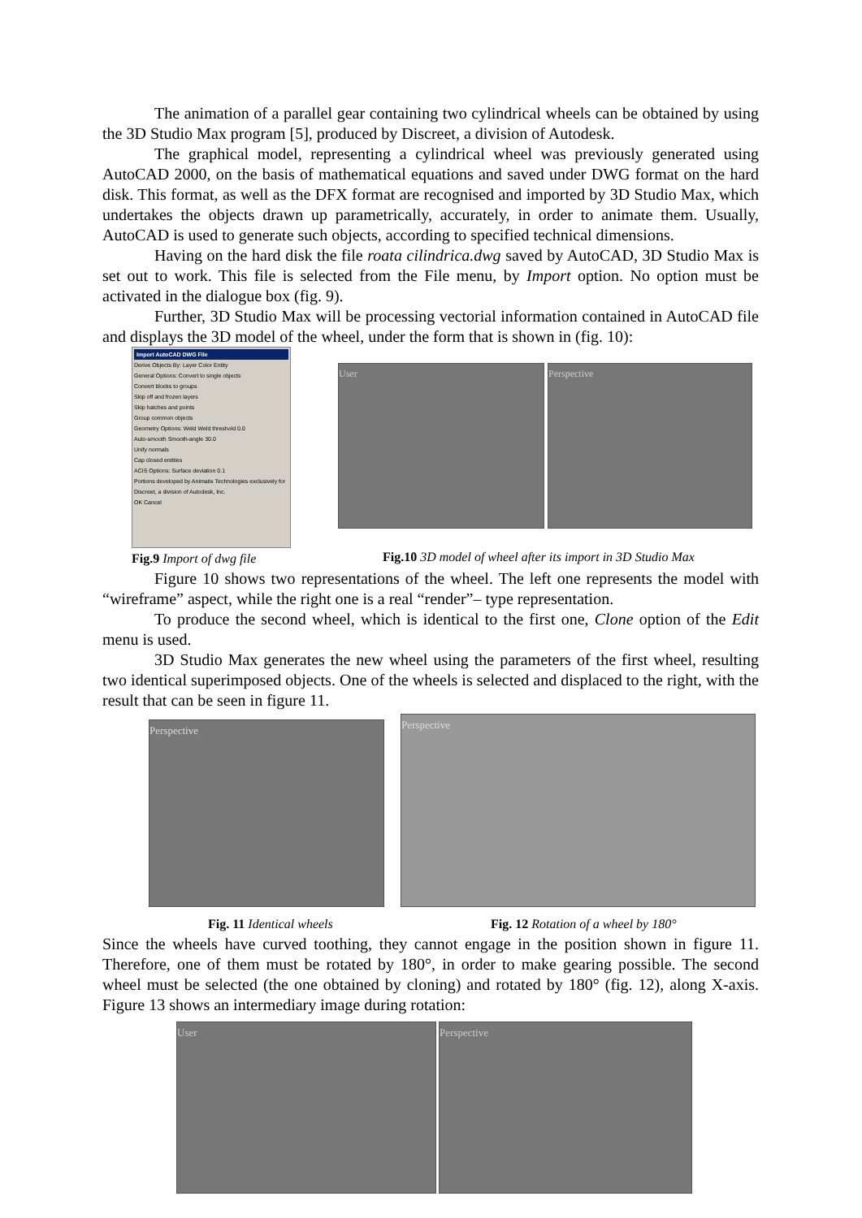The animation of a parallel gear containing two cylindrical wheels can be obtained by using the 3D Studio Max program [5], produced by Discreet, a division of Autodesk.
The graphical model, representing a cylindrical wheel was previously generated using AutoCAD 2000, on the basis of mathematical equations and saved under DWG format on the hard disk. This format, as well as the DFX format are recognised and imported by 3D Studio Max, which undertakes the objects drawn up parametrically, accurately, in order to animate them. Usually, AutoCAD is used to generate such objects, according to specified technical dimensions.
Having on the hard disk the file roata cilindrica.dwg saved by AutoCAD, 3D Studio Max is set out to work. This file is selected from the File menu, by Import option. No option must be activated in the dialogue box (fig. 9).
Further, 3D Studio Max will be processing vectorial information contained in AutoCAD file and displays the 3D model of the wheel, under the form that is shown in (fig. 10):
Import AutoCAD DWG File
Derive Objects By: Layer Color Entity
General Options: Convert to single objects
Convert blocks to groups
Skip off and frozen layers
Skip hatches and points
Group common objects
Geometry Options: Weld Weld threshold 0.0
Auto-smooth Smooth-angle 30.0
Unify normals
Cap closed entities
ACIS Options: Surface deviation 0.1
Portions developed by Animatix Technologies exclusively for Discreet, a division of Autodesk, Inc.
OK Cancel
Fig.9 Import of dwg file
User Perspective
Fig.10 3D model of wheel after its import in 3D Studio Max
Figure 10 shows two representations of the wheel. The left one represents the model with “wireframe” aspect, while the right one is a real “render”– type representation.
To produce the second wheel, which is identical to the first one, Clone option of the Edit menu is used.
3D Studio Max generates the new wheel using the parameters of the first wheel, resulting two identical superimposed objects. One of the wheels is selected and displaced to the right, with the result that can be seen in figure 11.
Perspective
Perspective
Fig. 11 Identical wheels Fig. 12 Rotation of a wheel by 180°
Since the wheels have curved toothing, they cannot engage in the position shown in figure 11. Therefore, one of them must be rotated by 180°, in order to make gearing possible. The second wheel must be selected (the one obtained by cloning) and rotated by 180° (fig. 12), along X-axis. Figure 13 shows an intermediary image during rotation:
User
Perspective